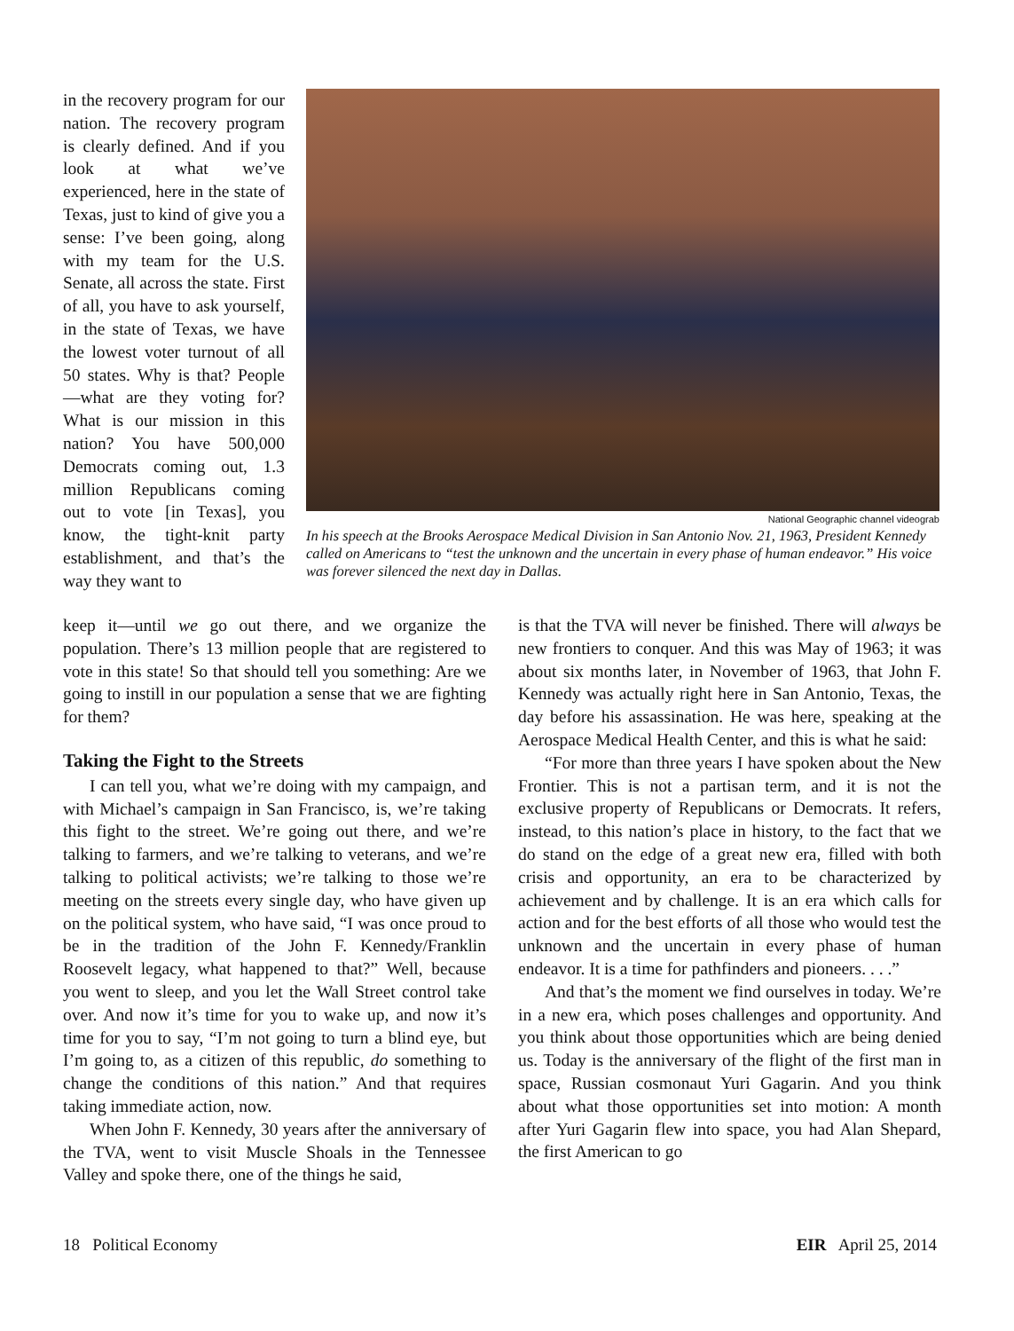in the recovery program for our nation. The recovery program is clearly defined. And if you look at what we’ve experienced, here in the state of Texas, just to kind of give you a sense: I’ve been going, along with my team for the U.S. Senate, all across the state. First of all, you have to ask yourself, in the state of Texas, we have the lowest voter turnout of all 50 states. Why is that? People—what are they voting for? What is our mission in this nation? You have 500,000 Democrats coming out, 1.3 million Republicans coming out to vote [in Texas], you know, the tight-knit party establishment, and that’s the way they want to
National Geographic channel videograb
In his speech at the Brooks Aerospace Medical Division in San Antonio Nov. 21, 1963, President Kennedy called on Americans to “test the unknown and the uncertain in every phase of human endeavor.” His voice was forever silenced the next day in Dallas.
keep it—until we go out there, and we organize the population. There’s 13 million people that are registered to vote in this state! So that should tell you something: Are we going to instill in our population a sense that we are fighting for them?
Taking the Fight to the Streets
I can tell you, what we’re doing with my campaign, and with Michael’s campaign in San Francisco, is, we’re taking this fight to the street. We’re going out there, and we’re talking to farmers, and we’re talking to veterans, and we’re talking to political activists; we’re talking to those we’re meeting on the streets every single day, who have given up on the political system, who have said, “I was once proud to be in the tradition of the John F. Kennedy/Franklin Roosevelt legacy, what happened to that?” Well, because you went to sleep, and you let the Wall Street control take over. And now it’s time for you to wake up, and now it’s time for you to say, “I’m not going to turn a blind eye, but I’m going to, as a citizen of this republic, do something to change the conditions of this nation.” And that requires taking immediate action, now.
When John F. Kennedy, 30 years after the anniversary of the TVA, went to visit Muscle Shoals in the Tennessee Valley and spoke there, one of the things he said,
is that the TVA will never be finished. There will always be new frontiers to conquer. And this was May of 1963; it was about six months later, in November of 1963, that John F. Kennedy was actually right here in San Antonio, Texas, the day before his assassination. He was here, speaking at the Aerospace Medical Health Center, and this is what he said:
“For more than three years I have spoken about the New Frontier. This is not a partisan term, and it is not the exclusive property of Republicans or Democrats. It refers, instead, to this nation’s place in history, to the fact that we do stand on the edge of a great new era, filled with both crisis and opportunity, an era to be characterized by achievement and by challenge. It is an era which calls for action and for the best efforts of all those who would test the unknown and the uncertain in every phase of human endeavor. It is a time for pathfinders and pioneers. . . .”
And that’s the moment we find ourselves in today. We’re in a new era, which poses challenges and opportunity. And you think about those opportunities which are being denied us. Today is the anniversary of the flight of the first man in space, Russian cosmonaut Yuri Gagarin. And you think about what those opportunities set into motion: A month after Yuri Gagarin flew into space, you had Alan Shepard, the first American to go
18 Political Economy EIR April 25, 2014